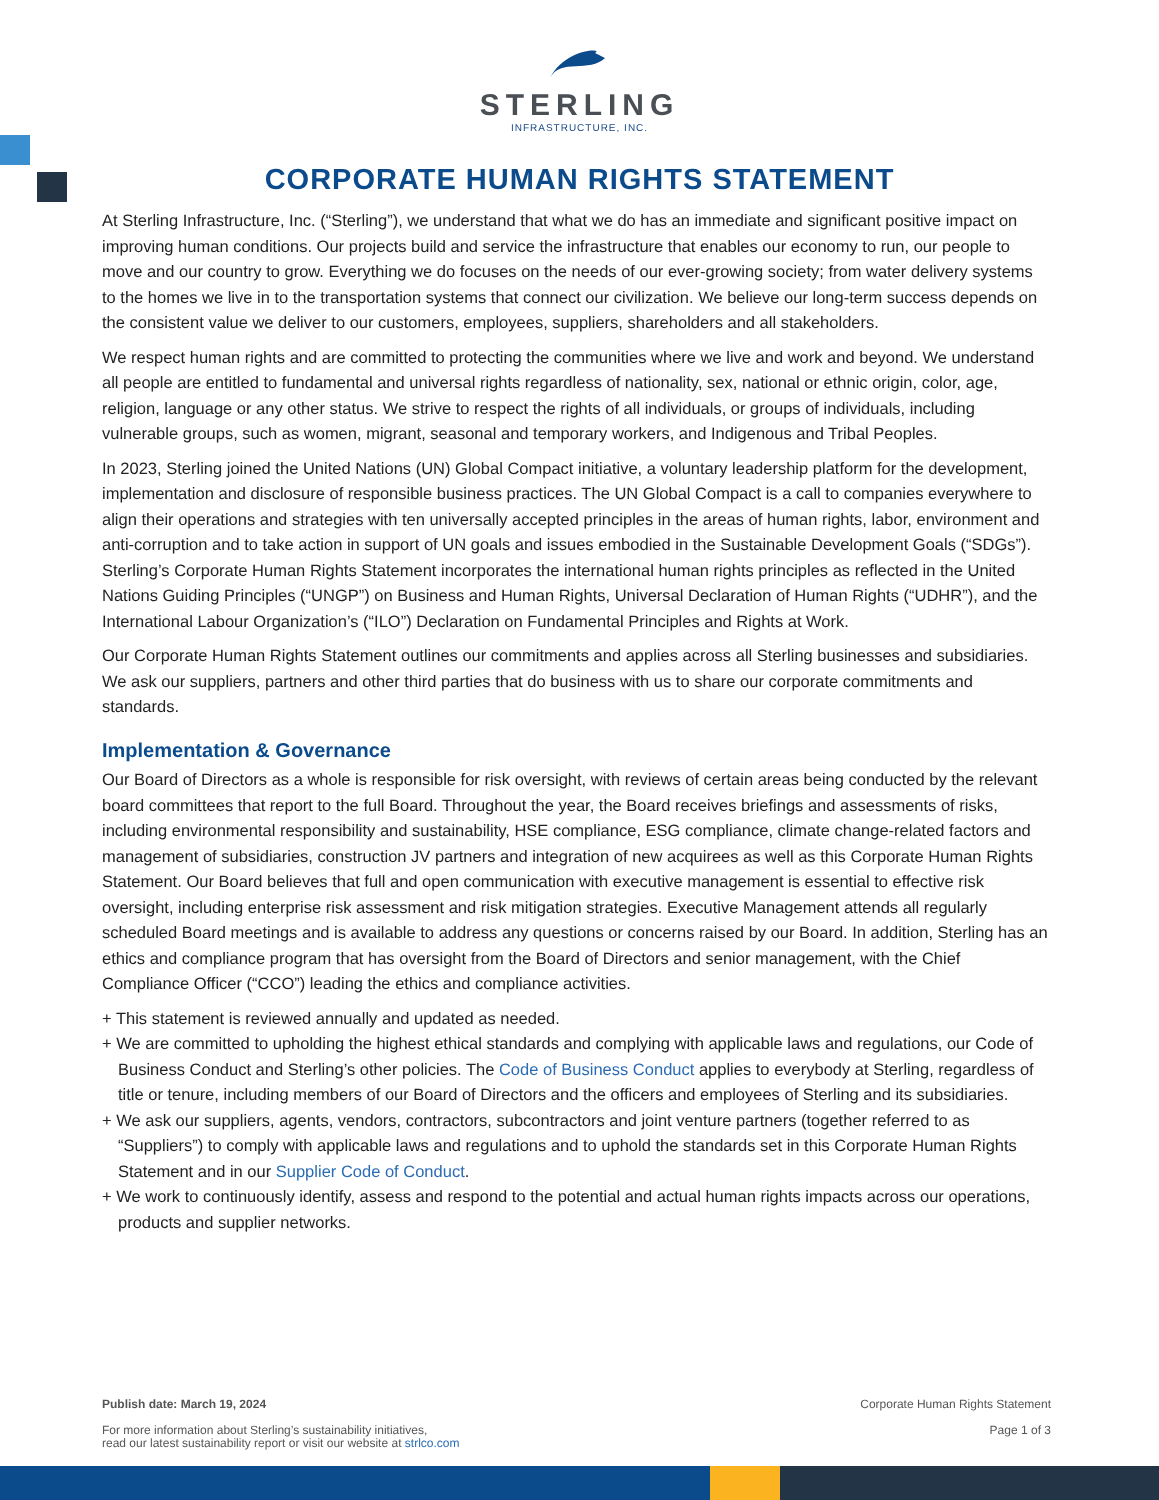STERLING
INFRASTRUCTURE, INC.
CORPORATE HUMAN RIGHTS STATEMENT
At Sterling Infrastructure, Inc. (“Sterling”), we understand that what we do has an immediate and significant positive impact on improving human conditions. Our projects build and service the infrastructure that enables our economy to run, our people to move and our country to grow. Everything we do focuses on the needs of our ever-growing society; from water delivery systems to the homes we live in to the transportation systems that connect our civilization. We believe our long-term success depends on the consistent value we deliver to our customers, employees, suppliers, shareholders and all stakeholders.
We respect human rights and are committed to protecting the communities where we live and work and beyond. We understand all people are entitled to fundamental and universal rights regardless of nationality, sex, national or ethnic origin, color, age, religion, language or any other status. We strive to respect the rights of all individuals, or groups of individuals, including vulnerable groups, such as women, migrant, seasonal and temporary workers, and Indigenous and Tribal Peoples.
In 2023, Sterling joined the United Nations (UN) Global Compact initiative, a voluntary leadership platform for the development, implementation and disclosure of responsible business practices. The UN Global Compact is a call to companies everywhere to align their operations and strategies with ten universally accepted principles in the areas of human rights, labor, environment and anti-corruption and to take action in support of UN goals and issues embodied in the Sustainable Development Goals (“SDGs”). Sterling’s Corporate Human Rights Statement incorporates the international human rights principles as reflected in the United Nations Guiding Principles (“UNGP”) on Business and Human Rights, Universal Declaration of Human Rights (“UDHR”), and the International Labour Organization’s (“ILO”) Declaration on Fundamental Principles and Rights at Work.
Our Corporate Human Rights Statement outlines our commitments and applies across all Sterling businesses and subsidiaries. We ask our suppliers, partners and other third parties that do business with us to share our corporate commitments and standards.
Implementation & Governance
Our Board of Directors as a whole is responsible for risk oversight, with reviews of certain areas being conducted by the relevant board committees that report to the full Board. Throughout the year, the Board receives briefings and assessments of risks, including environmental responsibility and sustainability, HSE compliance, ESG compliance, climate change-related factors and management of subsidiaries, construction JV partners and integration of new acquirees as well as this Corporate Human Rights Statement. Our Board believes that full and open communication with executive management is essential to effective risk oversight, including enterprise risk assessment and risk mitigation strategies. Executive Management attends all regularly scheduled Board meetings and is available to address any questions or concerns raised by our Board. In addition, Sterling has an ethics and compliance program that has oversight from the Board of Directors and senior management, with the Chief Compliance Officer (“CCO”) leading the ethics and compliance activities.
+ This statement is reviewed annually and updated as needed.
+ We are committed to upholding the highest ethical standards and complying with applicable laws and regulations, our Code of Business Conduct and Sterling’s other policies. The Code of Business Conduct applies to everybody at Sterling, regardless of title or tenure, including members of our Board of Directors and the officers and employees of Sterling and its subsidiaries.
+ We ask our suppliers, agents, vendors, contractors, subcontractors and joint venture partners (together referred to as “Suppliers”) to comply with applicable laws and regulations and to uphold the standards set in this Corporate Human Rights Statement and in our Supplier Code of Conduct.
+ We work to continuously identify, assess and respond to the potential and actual human rights impacts across our operations, products and supplier networks.
Publish date: March 19, 2024
For more information about Sterling’s sustainability initiatives,
read our latest sustainability report or visit our website at strlco.com
Corporate Human Rights Statement
Page 1 of 3